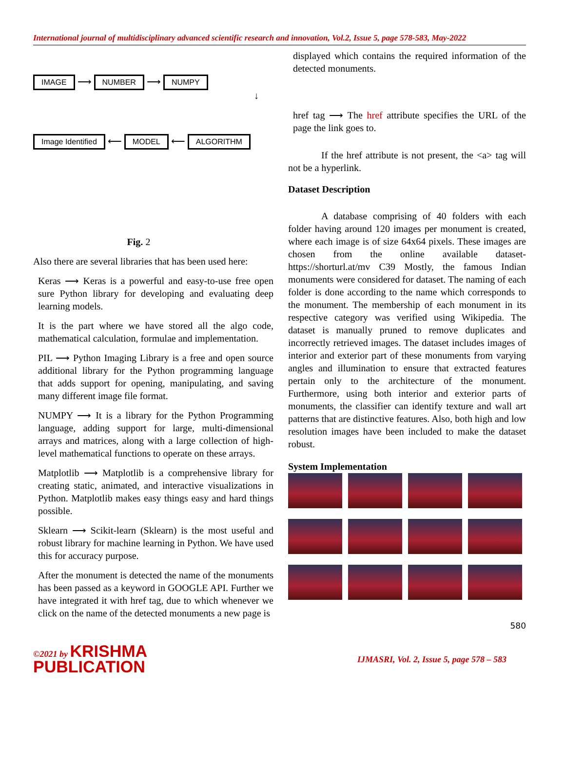International journal of multidisciplinary advanced scientific research and innovation, Vol.2, Issue 5, page 578-583, May-2022
IMAGE ⟶ NUMBER ⟶ NUMPY
↓
Image Identified ⟵ MODEL ⟵ ALGORITHM
Fig. 2
Also there are several libraries that has been used here:
Keras ⟶ Keras is a powerful and easy-to-use free open sure Python library for developing and evaluating deep learning models.
It is the part where we have stored all the algo code, mathematical calculation, formulae and implementation.
PIL ⟶ Python Imaging Library is a free and open source additional library for the Python programming language that adds support for opening, manipulating, and saving many different image file format.
NUMPY ⟶ It is a library for the Python Programming language, adding support for large, multi-dimensional arrays and matrices, along with a large collection of high-level mathematical functions to operate on these arrays.
Matplotlib ⟶ Matplotlib is a comprehensive library for creating static, animated, and interactive visualizations in Python. Matplotlib makes easy things easy and hard things possible.
Sklearn ⟶ Scikit-learn (Sklearn) is the most useful and robust library for machine learning in Python. We have used this for accuracy purpose.
After the monument is detected the name of the monuments has been passed as a keyword in GOOGLE API. Further we have integrated it with href tag, due to which whenever we click on the name of the detected monuments a new page is
displayed which contains the required information of the detected monuments.
href tag ⟶ The href attribute specifies the URL of the page the link goes to.
If the href attribute is not present, the <a> tag will not be a hyperlink.
Dataset Description
A database comprising of 40 folders with each folder having around 120 images per monument is created, where each image is of size 64x64 pixels. These images are chosen from the online available dataset- https://shorturl.at/mv C39 Mostly, the famous Indian monuments were considered for dataset. The naming of each folder is done according to the name which corresponds to the monument. The membership of each monument in its respective category was verified using Wikipedia. The dataset is manually pruned to remove duplicates and incorrectly retrieved images. The dataset includes images of interior and exterior part of these monuments from varying angles and illumination to ensure that extracted features pertain only to the architecture of the monument. Furthermore, using both interior and exterior parts of monuments, the classifier can identify texture and wall art patterns that are distinctive features. Also, both high and low resolution images have been included to make the dataset robust.
System Implementation
580
©2021 by KRISHMA
PUBLICATION IJMASRI, Vol. 2, Issue 5, page 578 – 583